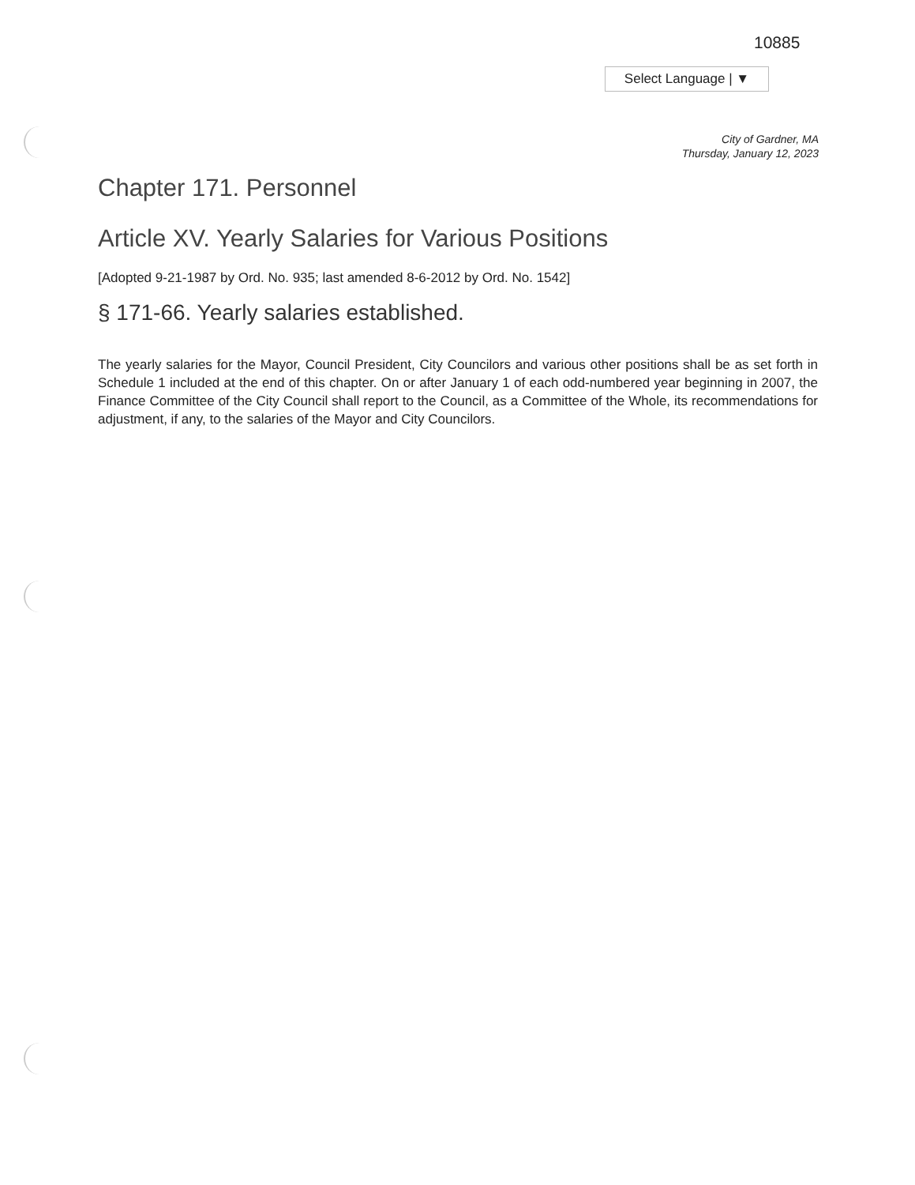10885
Select Language | ▼
City of Gardner, MA
Thursday, January 12, 2023
Chapter 171. Personnel
Article XV. Yearly Salaries for Various Positions
[Adopted 9-21-1987 by Ord. No. 935; last amended 8-6-2012 by Ord. No. 1542]
§ 171-66. Yearly salaries established.
The yearly salaries for the Mayor, Council President, City Councilors and various other positions shall be as set forth in Schedule 1 included at the end of this chapter. On or after January 1 of each odd-numbered year beginning in 2007, the Finance Committee of the City Council shall report to the Council, as a Committee of the Whole, its recommendations for adjustment, if any, to the salaries of the Mayor and City Councilors.